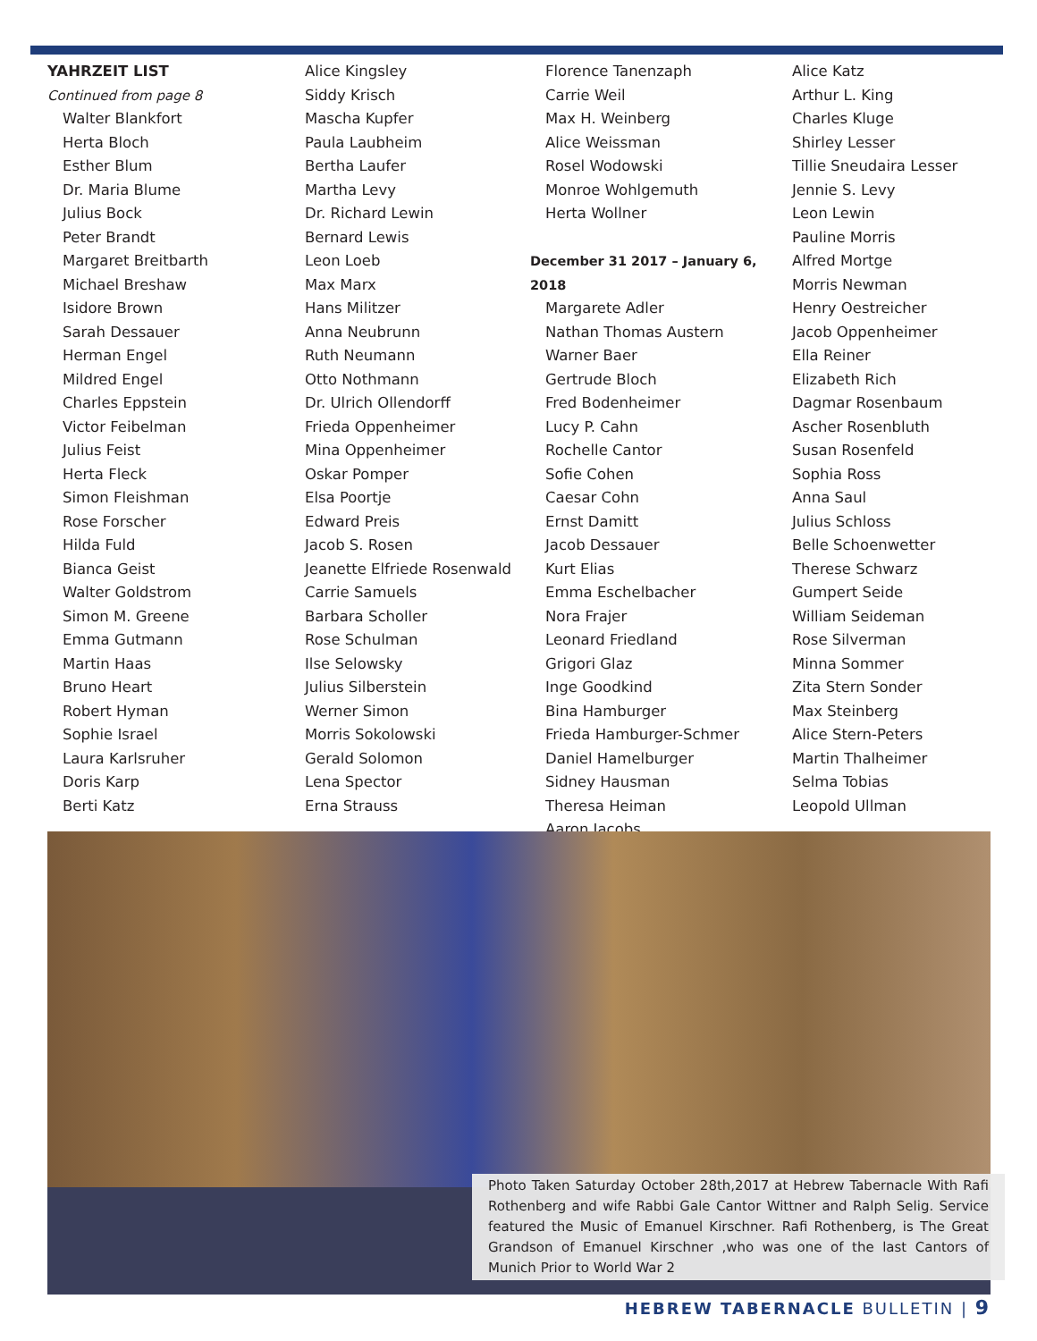YAHRZEIT LIST
Continued from page 8
Walter Blankfort
Herta Bloch
Esther Blum
Dr. Maria Blume
Julius Bock
Peter Brandt
Margaret Breitbarth
Michael Breshaw
Isidore Brown
Sarah Dessauer
Herman Engel
Mildred Engel
Charles Eppstein
Victor Feibelman
Julius Feist
Herta Fleck
Simon Fleishman
Rose Forscher
Hilda Fuld
Bianca Geist
Walter Goldstrom
Simon M. Greene
Emma Gutmann
Martin Haas
Bruno Heart
Robert Hyman
Sophie Israel
Laura Karlsruher
Doris Karp
Berti Katz
Alice Kingsley
Siddy Krisch
Mascha Kupfer
Paula Laubheim
Bertha Laufer
Martha Levy
Dr. Richard Lewin
Bernard Lewis
Leon Loeb
Max Marx
Hans Militzer
Anna Neubrunn
Ruth Neumann
Otto Nothmann
Dr. Ulrich Ollendorff
Frieda Oppenheimer
Mina Oppenheimer
Oskar Pomper
Elsa Poortje
Edward Preis
Jacob S. Rosen
Jeanette Elfriede Rosenwald
Carrie Samuels
Barbara Scholler
Rose Schulman
Ilse Selowsky
Julius Silberstein
Werner Simon
Morris Sokolowski
Gerald Solomon
Lena Spector
Erna Strauss
Florence Tanenzaph
Carrie Weil
Max H. Weinberg
Alice Weissman
Rosel Wodowski
Monroe Wohlgemuth
Herta Wollner
December 31 2017 – January 6, 2018
Margarete Adler
Nathan Thomas Austern
Warner Baer
Gertrude Bloch
Fred Bodenheimer
Lucy P. Cahn
Rochelle Cantor
Sofie Cohen
Caesar Cohn
Ernst Damitt
Jacob Dessauer
Kurt Elias
Emma Eschelbacher
Nora Frajer
Leonard Friedland
Grigori Glaz
Inge Goodkind
Bina Hamburger
Frieda Hamburger-Schmer
Daniel Hamelburger
Sidney Hausman
Theresa Heiman
Aaron Jacobs
Alice Katz
Arthur L. King
Charles Kluge
Shirley Lesser
Tillie Sneudaira Lesser
Jennie S. Levy
Leon Lewin
Pauline Morris
Alfred Mortge
Morris Newman
Henry Oestreicher
Jacob Oppenheimer
Ella Reiner
Elizabeth Rich
Dagmar Rosenbaum
Ascher Rosenbluth
Susan Rosenfeld
Sophia Ross
Anna Saul
Julius Schloss
Belle Schoenwetter
Therese Schwarz
Gumpert Seide
William Seideman
Rose Silverman
Minna Sommer
Zita Stern Sonder
Max Steinberg
Alice Stern-Peters
Martin Thalheimer
Selma Tobias
Leopold Ullman
Photo Taken Saturday October 28th,2017 at Hebrew Tabernacle With Rafi Rothenberg and wife Rabbi Gale Cantor Wittner and Ralph Selig. Service featured the Music of Emanuel Kirschner. Rafi Rothenberg, is The Great Grandson of Emanuel Kirschner ,who was one of the last Cantors of Munich Prior to World War 2
HEBREW TABERNACLE BULLETIN | 9